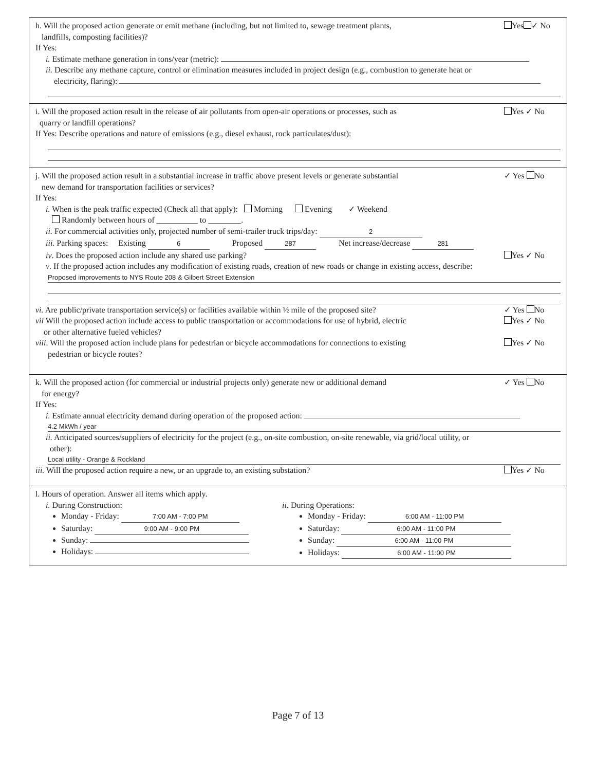h. Will the proposed action generate or emit methane (including, but not limited to, sewage treatment plants,
landfills, composting facilities)?
Yes ✓ No
If Yes:
i. Estimate methane generation in tons/year (metric):
ii. Describe any methane capture, control or elimination measures included in project design (e.g., combustion to generate heat or
electricity, flaring):
i. Will the proposed action result in the release of air pollutants from open-air operations or processes, such as
quarry or landfill operations?
Yes ✓ No
If Yes: Describe operations and nature of emissions (e.g., diesel exhaust, rock particulates/dust):
j. Will the proposed action result in a substantial increase in traffic above present levels or generate substantial
new demand for transportation facilities or services?
✓ Yes No
If Yes:
i. When is the peak traffic expected (Check all that apply): Morning Evening ✓ Weekend
Randomly between hours of __________ to ________.
ii. For commercial activities only, projected number of semi-trailer truck trips/day: 2
iii. Parking spaces: Existing 6 Proposed 287 Net increase/decrease 281
iv. Does the proposed action include any shared use parking? Yes ✓ No
v. If the proposed action includes any modification of existing roads, creation of new roads or change in existing access, describe:
Proposed improvements to NYS Route 208 & Gilbert Street Extension
vi. Are public/private transportation service(s) or facilities available within ½ mile of the proposed site? ✓ Yes No
vii Will the proposed action include access to public transportation or accommodations for use of hybrid, electric
or other alternative fueled vehicles? Yes ✓ No
viii. Will the proposed action include plans for pedestrian or bicycle accommodations for connections to existing
pedestrian or bicycle routes? Yes ✓ No
k. Will the proposed action (for commercial or industrial projects only) generate new or additional demand
for energy?
✓ Yes No
If Yes:
i. Estimate annual electricity demand during operation of the proposed action:
4.2 MkWh / year
ii. Anticipated sources/suppliers of electricity for the project (e.g., on-site combustion, on-site renewable, via grid/local utility, or
other):
Local utility - Orange & Rockland
iii. Will the proposed action require a new, or an upgrade to, an existing substation? Yes ✓ No
l. Hours of operation. Answer all items which apply.
i. During Construction:
Monday - Friday: 7:00 AM - 7:00 PM
Saturday: 9:00 AM - 9:00 PM
Sunday:
Holidays:
ii. During Operations:
Monday - Friday: 6:00 AM - 11:00 PM
Saturday: 6:00 AM - 11:00 PM
Sunday: 6:00 AM - 11:00 PM
Holidays: 6:00 AM - 11:00 PM
Page 7 of 13